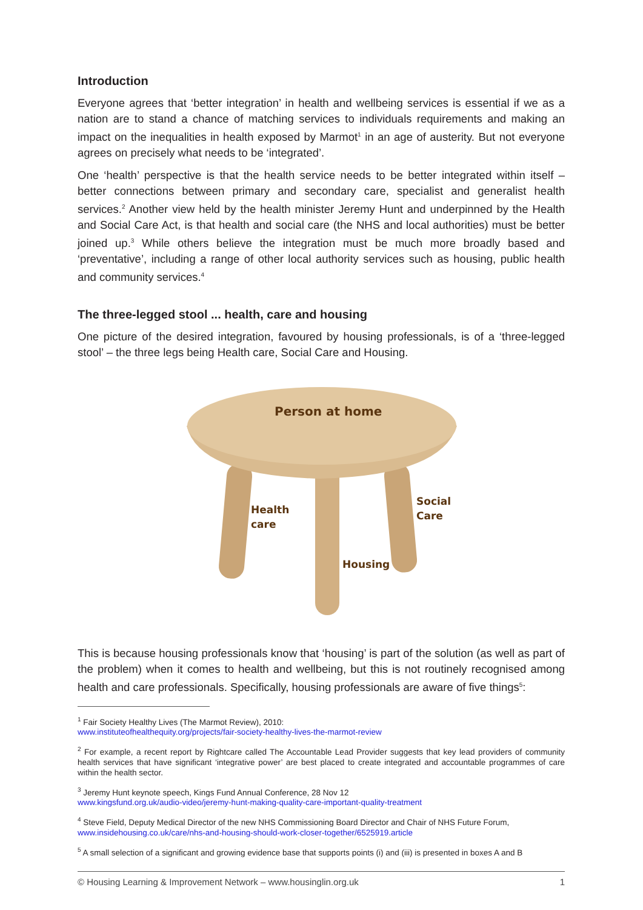Introduction
Everyone agrees that ‘better integration’ in health and wellbeing services is essential if we as a nation are to stand a chance of matching services to individuals requirements and making an impact on the inequalities in health exposed by Marmot<sup>1</sup> in an age of austerity. But not everyone agrees on precisely what needs to be ‘integrated’.
One ‘health’ perspective is that the health service needs to be better integrated within itself – better connections between primary and secondary care, specialist and generalist health services.<sup>2</sup> Another view held by the health minister Jeremy Hunt and underpinned by the Health and Social Care Act, is that health and social care (the NHS and local authorities) must be better joined up.<sup>3</sup> While others believe the integration must be much more broadly based and ‘preventative’, including a range of other local authority services such as housing, public health and community services.<sup>4</sup>
The three-legged stool ... health, care and housing
One picture of the desired integration, favoured by housing professionals, is of a ‘three-legged stool’ – the three legs being Health care, Social Care and Housing.
Person at home
Health
care
Social
Care
Housing
This is because housing professionals know that ‘housing’ is part of the solution (as well as part of the problem) when it comes to health and wellbeing, but this is not routinely recognised among health and care professionals. Specifically, housing professionals are aware of five things<sup>5</sup>:
<sup>1</sup> Fair Society Healthy Lives (The Marmot Review), 2010:
www.instituteofhealthequity.org/projects/fair-society-healthy-lives-the-marmot-review
<sup>2</sup> For example, a recent report by Rightcare called The Accountable Lead Provider suggests that key lead providers of community health services that have significant ‘integrative power’ are best placed to create integrated and accountable programmes of care within the health sector.
<sup>3</sup> Jeremy Hunt keynote speech, Kings Fund Annual Conference, 28 Nov 12
www.kingsfund.org.uk/audio-video/jeremy-hunt-making-quality-care-important-quality-treatment
<sup>4</sup> Steve Field, Deputy Medical Director of the new NHS Commissioning Board Director and Chair of NHS Future Forum,
www.insidehousing.co.uk/care/nhs-and-housing-should-work-closer-together/6525919.article
<sup>5</sup> A small selection of a significant and growing evidence base that supports points (i) and (iii) is presented in boxes A and B
© Housing Learning & Improvement Network – www.housinglin.org.uk 1